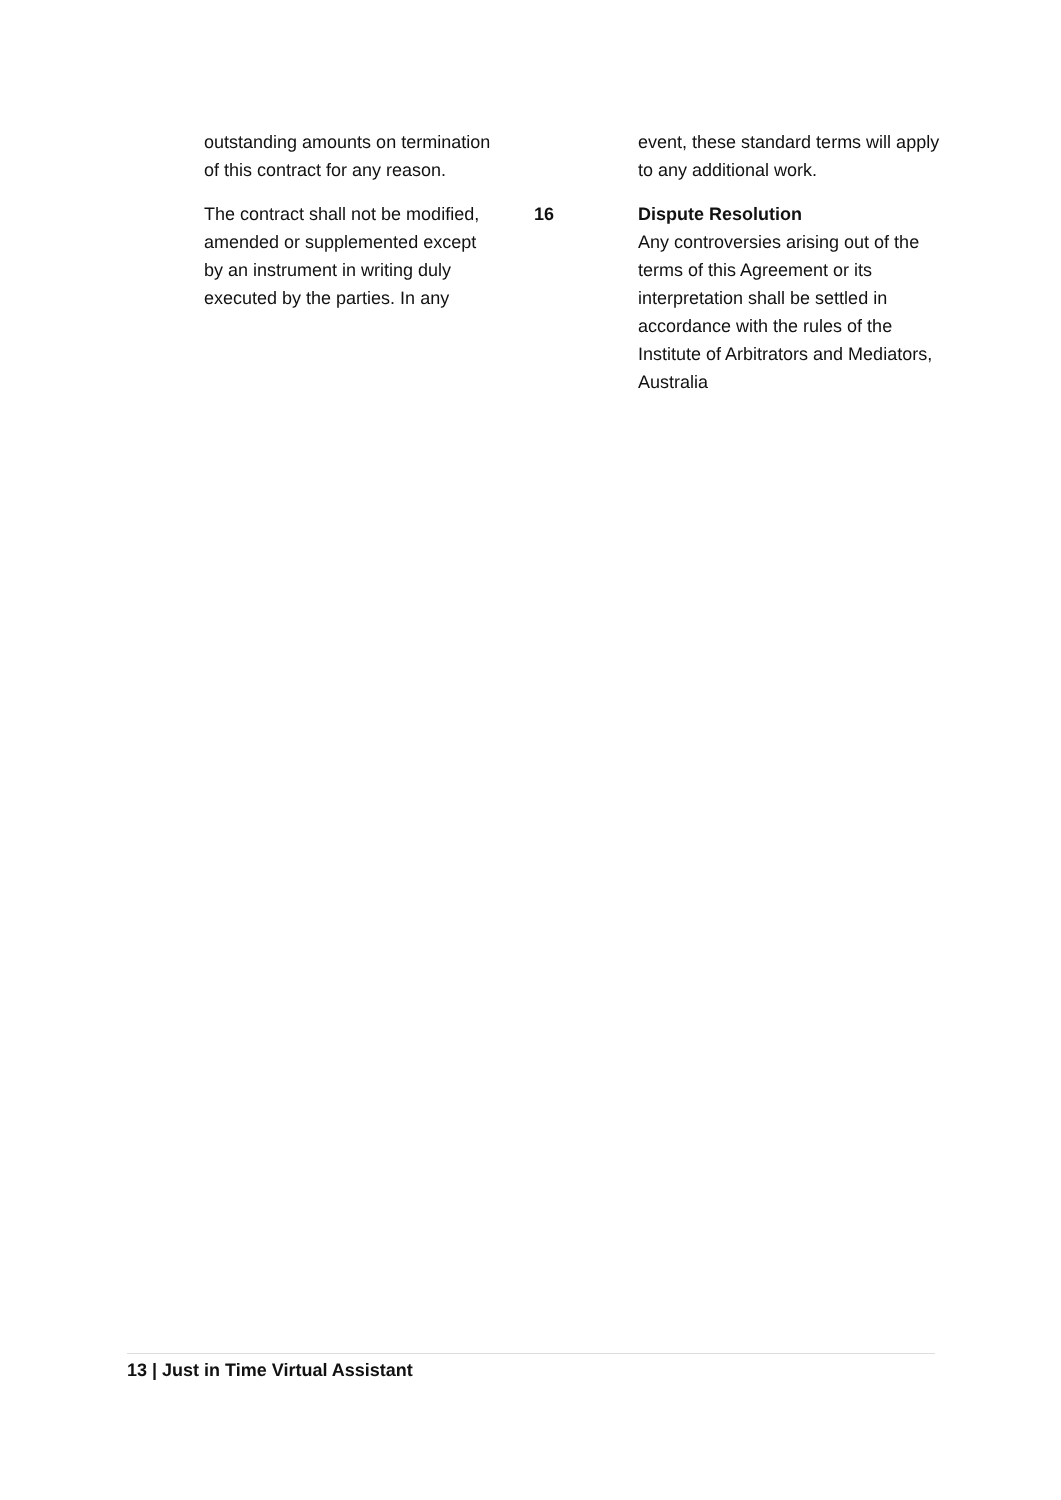outstanding amounts on termination of this contract for any reason.
The contract shall not be modified, amended or supplemented except by an instrument in writing duly executed by the parties. In any
event, these standard terms will apply to any additional work.
16 Dispute Resolution
Any controversies arising out of the terms of this Agreement or its interpretation shall be settled in accordance with the rules of the Institute of Arbitrators and Mediators, Australia
13 | Just in Time Virtual Assistant